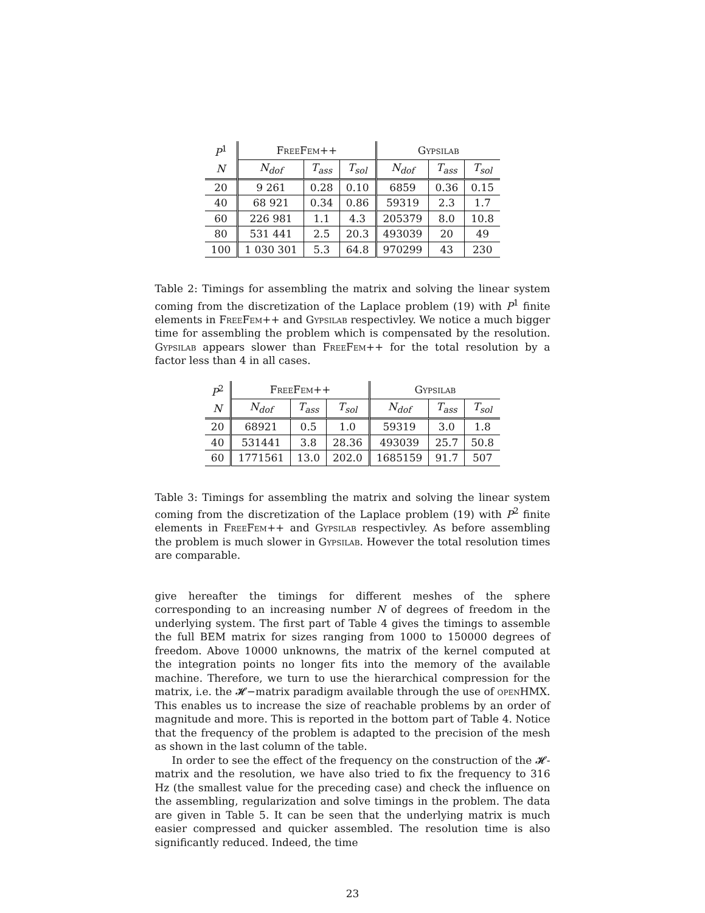| P<sup>1</sup> | FreeFem++ | | | Gypsilab | | |
| --- | --- | --- | --- | --- | --- | --- |
| N | N<sub>dof</sub> | T<sub>ass</sub> | T<sub>sol</sub> | N<sub>dof</sub> | T<sub>ass</sub> | T<sub>sol</sub> |
| 20 | 9 261 | 0.28 | 0.10 | 6859 | 0.36 | 0.15 |
| 40 | 68 921 | 0.34 | 0.86 | 59319 | 2.3 | 1.7 |
| 60 | 226 981 | 1.1 | 4.3 | 205379 | 8.0 | 10.8 |
| 80 | 531 441 | 2.5 | 20.3 | 493039 | 20 | 49 |
| 100 | 1 030 301 | 5.3 | 64.8 | 970299 | 43 | 230 |
Table 2: Timings for assembling the matrix and solving the linear system coming from the discretization of the Laplace problem (19) with P<sup>1</sup> finite elements in FreeFem++ and Gypsilab respectivley. We notice a much bigger time for assembling the problem which is compensated by the resolution. Gypsilab appears slower than FreeFem++ for the total resolution by a factor less than 4 in all cases.
| P<sup>2</sup> | FreeFem++ | | | Gypsilab | | |
| --- | --- | --- | --- | --- | --- | --- |
| N | N<sub>dof</sub> | T<sub>ass</sub> | T<sub>sol</sub> | N<sub>dof</sub> | T<sub>ass</sub> | T<sub>sol</sub> |
| 20 | 68921 | 0.5 | 1.0 | 59319 | 3.0 | 1.8 |
| 40 | 531441 | 3.8 | 28.36 | 493039 | 25.7 | 50.8 |
| 60 | 1771561 | 13.0 | 202.0 | 1685159 | 91.7 | 507 |
Table 3: Timings for assembling the matrix and solving the linear system coming from the discretization of the Laplace problem (19) with P<sup>2</sup> finite elements in FreeFem++ and Gypsilab respectivley. As before assembling the problem is much slower in Gypsilab. However the total resolution times are comparable.
give hereafter the timings for different meshes of the sphere corresponding to an increasing number N of degrees of freedom in the underlying system. The first part of Table 4 gives the timings to assemble the full BEM matrix for sizes ranging from 1000 to 150000 degrees of freedom. Above 10000 unknowns, the matrix of the kernel computed at the integration points no longer fits into the memory of the available machine. Therefore, we turn to use the hierarchical compression for the matrix, i.e. the 𝓗−matrix paradigm available through the use of open HMX. This enables us to increase the size of reachable problems by an order of magnitude and more. This is reported in the bottom part of Table 4. Notice that the frequency of the problem is adapted to the precision of the mesh as shown in the last column of the table.
In order to see the effect of the frequency on the construction of the 𝓗-matrix and the resolution, we have also tried to fix the frequency to 316 Hz (the smallest value for the preceding case) and check the influence on the assembling, regularization and solve timings in the problem. The data are given in Table 5. It can be seen that the underlying matrix is much easier compressed and quicker assembled. The resolution time is also significantly reduced. Indeed, the time
23